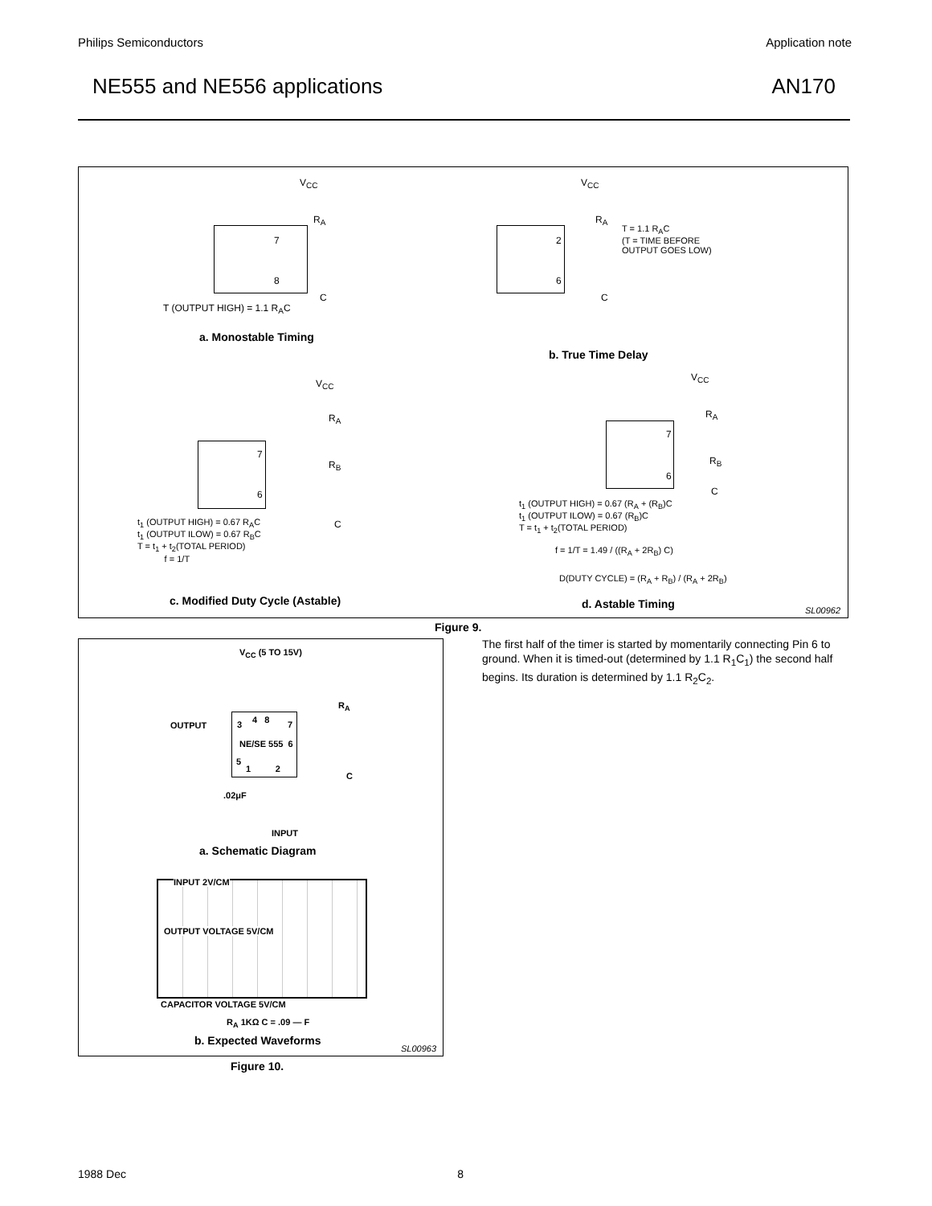Philips Semiconductors Application note
NE555 and NE556 applications AN170
V<sub>CC</sub>
7
8
R<sub>A</sub>
C
T (OUTPUT HIGH) = 1.1 R<sub>A</sub>C
a. Monostable Timing
V<sub>CC</sub>
2
6
R<sub>A</sub>
C
T = 1.1 R<sub>A</sub>C
(T = TIME BEFORE
OUTPUT GOES LOW)
b. True Time Delay
V<sub>CC</sub>
7
6
R<sub>A</sub>
R<sub>B</sub>
C
t<sub>1</sub> (OUTPUT HIGH) = 0.67 R<sub>A</sub>C
t<sub>1</sub> (OUTPUT ILOW) = 0.67 R<sub>B</sub>C
T = t<sub>1</sub> + t<sub>2</sub>(TOTAL PERIOD)
f = 1/T
c. Modified Duty Cycle (Astable)
V<sub>CC</sub>
7
6
R<sub>A</sub>
R<sub>B</sub>
C
t<sub>1</sub> (OUTPUT HIGH) = 0.67 (R<sub>A</sub> + (R<sub>B</sub>)C
t<sub>1</sub> (OUTPUT ILOW) = 0.67 (R<sub>B</sub>)C
T = t<sub>1</sub> + t<sub>2</sub>(TOTAL PERIOD)
f = 1/T = 1.49 / ((R<sub>A</sub> + 2R<sub>B</sub>) C)
D(DUTY CYCLE) = (R<sub>A</sub> + R<sub>B</sub>) / (R<sub>A</sub> + 2R<sub>B</sub>)
d. Astable Timing SL00962
Figure 9.
V<sub>CC</sub> (5 TO 15V)
4 8
3 7
NE/SE 555 6
5
1 2
OUTPUT
R<sub>A</sub>
C
.02μF
INPUT
a. Schematic Diagram
INPUT 2V/CM
OUTPUT VOLTAGE 5V/CM
CAPACITOR VOLTAGE 5V/CM
R<sub>A</sub> 1KΩ C = .09 — F
b. Expected Waveforms
SL00963
Figure 10.
The first half of the timer is started by momentarily connecting Pin 6 to ground. When it is timed-out (determined by 1.1 R<sub>1</sub>C<sub>1</sub>) the second half begins. Its duration is determined by 1.1 R<sub>2</sub>C<sub>2</sub>.
1988 Dec 8